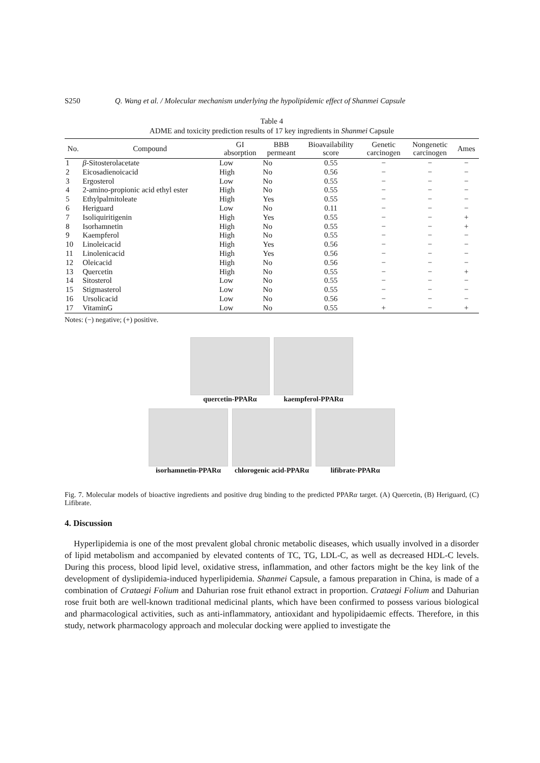S250 Q. Wang et al. / Molecular mechanism underlying the hypolipidemic effect of Shanmei Capsule
Table 4
ADME and toxicity prediction results of 17 key ingredients in Shanmei Capsule
| No. | Compound | GI absorption | BBB permeant | Bioavailability score | Genetic carcinogen | Nongenetic carcinogen | Ames |
| --- | --- | --- | --- | --- | --- | --- | --- |
| 1 | β -Sitosterolacetate | Low | No | 0.55 | − | − | − |
| 2 | Eicosadienoicacid | High | No | 0.56 | − | − | − |
| 3 | Ergosterol | Low | No | 0.55 | − | − | − |
| 4 | 2-amino-propionic acid ethyl ester | High | No | 0.55 | − | − | − |
| 5 | Ethylpalmitoleate | High | Yes | 0.55 | − | − | − |
| 6 | Heriguard | Low | No | 0.11 | − | − | − |
| 7 | Isoliquiritigenin | High | Yes | 0.55 | − | − | + |
| 8 | Isorhamnetin | High | No | 0.55 | − | − | + |
| 9 | Kaempferol | High | No | 0.55 | − | − | − |
| 10 | Linoleicacid | High | Yes | 0.56 | − | − | − |
| 11 | Linolenicacid | High | Yes | 0.56 | − | − | − |
| 12 | Oleicacid | High | No | 0.56 | − | − | − |
| 13 | Quercetin | High | No | 0.55 | − | − | + |
| 14 | Sitosterol | Low | No | 0.55 | − | − | − |
| 15 | Stigmasterol | Low | No | 0.55 | − | − | − |
| 16 | Ursolicacid | Low | No | 0.56 | − | − | − |
| 17 | VitaminG | Low | No | 0.55 | + | − | + |
Notes: (−) negative; (+) positive.
quercetin-PPARα kaempferol-PPARα
isorhamnetin-PPARα
chlorogenic acid-PPARα
lifibrate-PPARα
Fig. 7. Molecular models of bioactive ingredients and positive drug binding to the predicted PPARα target. (A) Quercetin, (B) Heriguard, (C) Lifibrate.
4. Discussion
Hyperlipidemia is one of the most prevalent global chronic metabolic diseases, which usually involved in a disorder of lipid metabolism and accompanied by elevated contents of TC, TG, LDL-C, as well as decreased HDL-C levels. During this process, blood lipid level, oxidative stress, inflammation, and other factors might be the key link of the development of dyslipidemia-induced hyperlipidemia. Shanmei Capsule, a famous preparation in China, is made of a combination of Crataegi Folium and Dahurian rose fruit ethanol extract in proportion. Crataegi Folium and Dahurian rose fruit both are well-known traditional medicinal plants, which have been confirmed to possess various biological and pharmacological activities, such as anti-inflammatory, antioxidant and hypolipidaemic effects. Therefore, in this study, network pharmacology approach and molecular docking were applied to investigate the